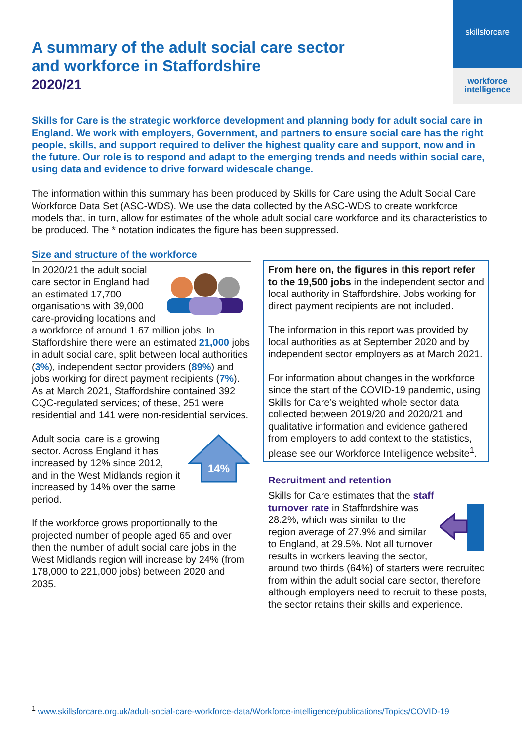skillsforcare
workforce
intelligence
A summary of the adult social care sector
and workforce in Staffordshire
2020/21
Skills for Care is the strategic workforce development and planning body for adult social care in England. We work with employers, Government, and partners to ensure social care has the right people, skills, and support required to deliver the highest quality care and support, now and in the future. Our role is to respond and adapt to the emerging trends and needs within social care, using data and evidence to drive forward widescale change.
The information within this summary has been produced by Skills for Care using the Adult Social Care Workforce Data Set (ASC-WDS). We use the data collected by the ASC-WDS to create workforce models that, in turn, allow for estimates of the whole adult social care workforce and its characteristics to be produced. The * notation indicates the figure has been suppressed.
Size and structure of the workforce
In 2020/21 the adult social care sector in England had an estimated 17,700 organisations with 39,000 care-providing locations and a workforce of around 1.67 million jobs. In Staffordshire there were an estimated 21,000 jobs in adult social care, split between local authorities (3%), independent sector providers (89%) and jobs working for direct payment recipients (7%). As at March 2021, Staffordshire contained 392 CQC-regulated services; of these, 251 were residential and 141 were non-residential services.
14%
Adult social care is a growing sector. Across England it has increased by 12% since 2012, and in the West Midlands region it increased by 14% over the same period.
If the workforce grows proportionally to the projected number of people aged 65 and over then the number of adult social care jobs in the West Midlands region will increase by 24% (from 178,000 to 221,000 jobs) between 2020 and 2035.
From here on, the figures in this report refer to the 19,500 jobs in the independent sector and local authority in Staffordshire. Jobs working for direct payment recipients are not included.
The information in this report was provided by local authorities as at September 2020 and by independent sector employers as at March 2021.
For information about changes in the workforce since the start of the COVID-19 pandemic, using Skills for Care’s weighted whole sector data collected between 2019/20 and 2020/21 and qualitative information and evidence gathered from employers to add context to the statistics, please see our Workforce Intelligence website<sup>1</sup>.
Recruitment and retention
Skills for Care estimates that the staff turnover rate in Staffordshire was 28.2%, which was similar to the region average of 27.9% and similar to England, at 29.5%. Not all turnover results in workers leaving the sector, around two thirds (64%) of starters were recruited from within the adult social care sector, therefore although employers need to recruit to these posts, the sector retains their skills and experience.
<sup>1</sup> www.skillsforcare.org.uk/adult-social-care-workforce-data/Workforce-intelligence/publications/Topics/COVID-19